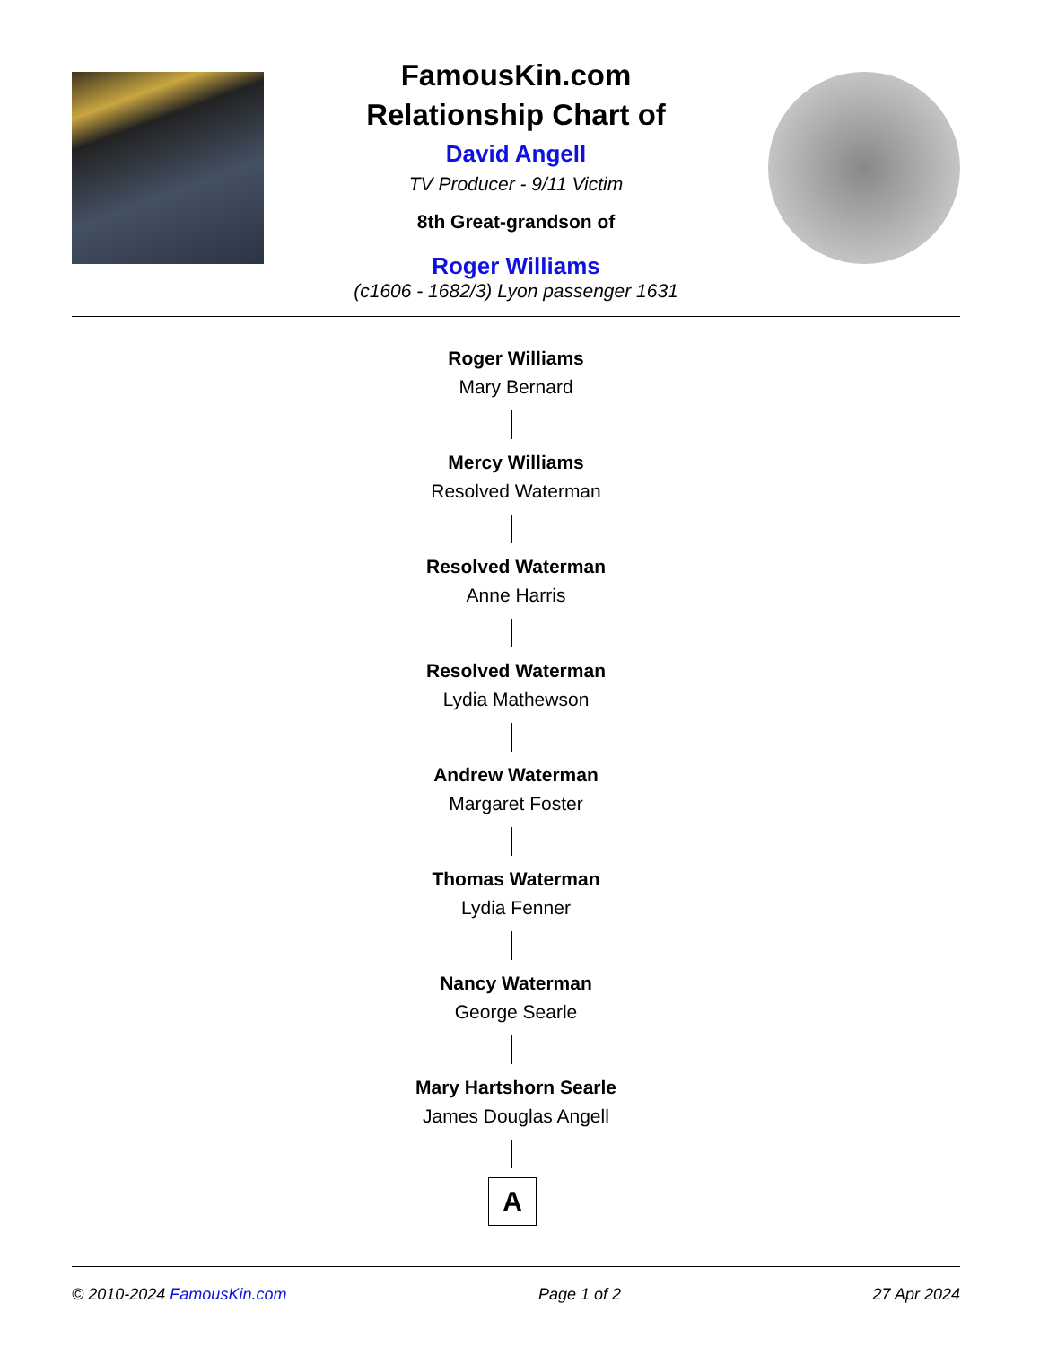FamousKin.com
Relationship Chart of
David Angell
TV Producer - 9/11 Victim
8th Great-grandson of
Roger Williams
(c1606 - 1682/3) Lyon passenger 1631
Roger Williams
Mary Bernard
Mercy Williams
Resolved Waterman
Resolved Waterman
Anne Harris
Resolved Waterman
Lydia Mathewson
Andrew Waterman
Margaret Foster
Thomas Waterman
Lydia Fenner
Nancy Waterman
George Searle
Mary Hartshorn Searle
James Douglas Angell
A
© 2010-2024 FamousKin.com Page 1 of 2 27 Apr 2024